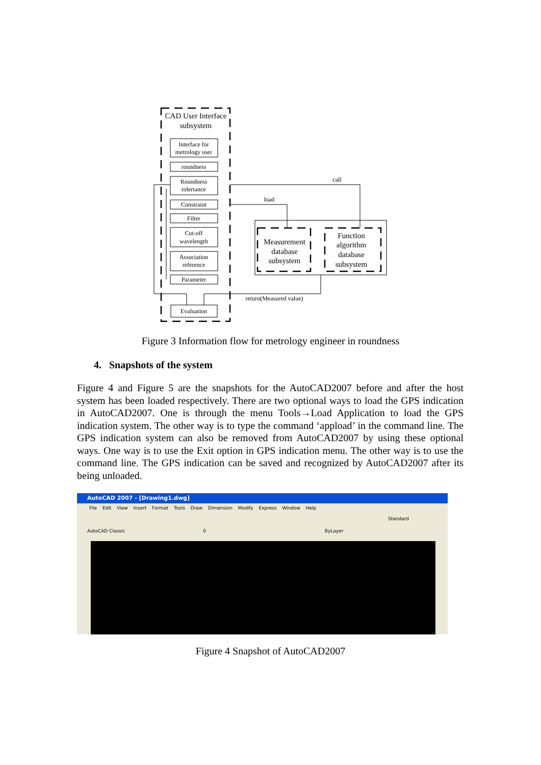CAD User Interface
subsystem
Interface for
metrology user
roundness
Roundness
tolertance
Constraint
Filter
Cut-off
wavelength
Association
reference
Parameter
Evaluation
call
load
return(Measured value)
Measurement
database
subsystem
Function
algorithm
database
subsystem
Figure 3 Information flow for metrology engineer in roundness
4. Snapshots of the system
Figure 4 and Figure 5 are the snapshots for the AutoCAD2007 before and after the host system has been loaded respectively. There are two optional ways to load the GPS indication in AutoCAD2007. One is through the menu Tools→Load Application to load the GPS indication system. The other way is to type the command ‘appload’ in the command line. The GPS indication system can also be removed from AutoCAD2007 by using these optional ways. One way is to use the Exit option in GPS indication menu. The other way is to use the command line. The GPS indication can be saved and recognized by AutoCAD2007 after its being unloaded.
AutoCAD 2007 - [Drawing1.dwg]
File Edit View Insert Format Tools Draw Dimension Modify Express Window Help
Standard
AutoCAD Classic 0 ByLayer
Figure 4 Snapshot of AutoCAD2007